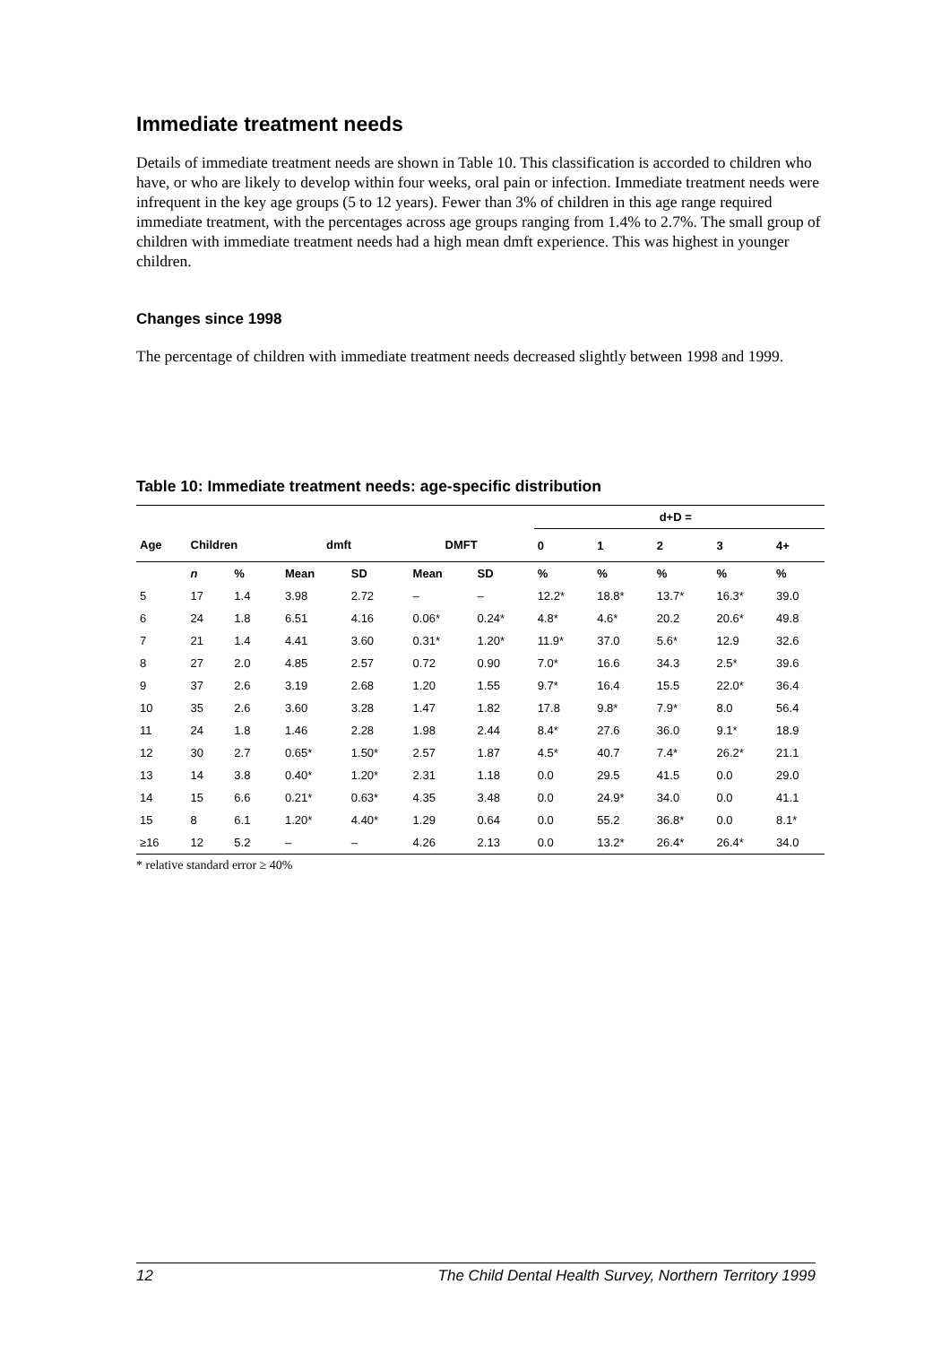Immediate treatment needs
Details of immediate treatment needs are shown in Table 10. This classification is accorded to children who have, or who are likely to develop within four weeks, oral pain or infection. Immediate treatment needs were infrequent in the key age groups (5 to 12 years). Fewer than 3% of children in this age range required immediate treatment, with the percentages across age groups ranging from 1.4% to 2.7%. The small group of children with immediate treatment needs had a high mean dmft experience. This was highest in younger children.
Changes since 1998
The percentage of children with immediate treatment needs decreased slightly between 1998 and 1999.
Table 10: Immediate treatment needs: age-specific distribution
| | | | | | | | d+D = | | | | |
| Age | Children | | dmft | | DMFT | | 0 | 1 | 2 | 3 | 4+ |
| | n | % | Mean | SD | Mean | SD | % | % | % | % | % |
| 5 | 17 | 1.4 | 3.98 | 2.72 | – | – | 12.2* | 18.8* | 13.7* | 16.3* | 39.0 |
| 6 | 24 | 1.8 | 6.51 | 4.16 | 0.06* | 0.24* | 4.8* | 4.6* | 20.2 | 20.6* | 49.8 |
| 7 | 21 | 1.4 | 4.41 | 3.60 | 0.31* | 1.20* | 11.9* | 37.0 | 5.6* | 12.9 | 32.6 |
| 8 | 27 | 2.0 | 4.85 | 2.57 | 0.72 | 0.90 | 7.0* | 16.6 | 34.3 | 2.5* | 39.6 |
| 9 | 37 | 2.6 | 3.19 | 2.68 | 1.20 | 1.55 | 9.7* | 16.4 | 15.5 | 22.0* | 36.4 |
| 10 | 35 | 2.6 | 3.60 | 3.28 | 1.47 | 1.82 | 17.8 | 9.8* | 7.9* | 8.0 | 56.4 |
| 11 | 24 | 1.8 | 1.46 | 2.28 | 1.98 | 2.44 | 8.4* | 27.6 | 36.0 | 9.1* | 18.9 |
| 12 | 30 | 2.7 | 0.65* | 1.50* | 2.57 | 1.87 | 4.5* | 40.7 | 7.4* | 26.2* | 21.1 |
| 13 | 14 | 3.8 | 0.40* | 1.20* | 2.31 | 1.18 | 0.0 | 29.5 | 41.5 | 0.0 | 29.0 |
| 14 | 15 | 6.6 | 0.21* | 0.63* | 4.35 | 3.48 | 0.0 | 24.9* | 34.0 | 0.0 | 41.1 |
| 15 | 8 | 6.1 | 1.20* | 4.40* | 1.29 | 0.64 | 0.0 | 55.2 | 36.8* | 0.0 | 8.1* |
| ≥16 | 12 | 5.2 | – | – | 4.26 | 2.13 | 0.0 | 13.2* | 26.4* | 26.4* | 34.0 |
* relative standard error ≥ 40%
12 The Child Dental Health Survey, Northern Territory 1999